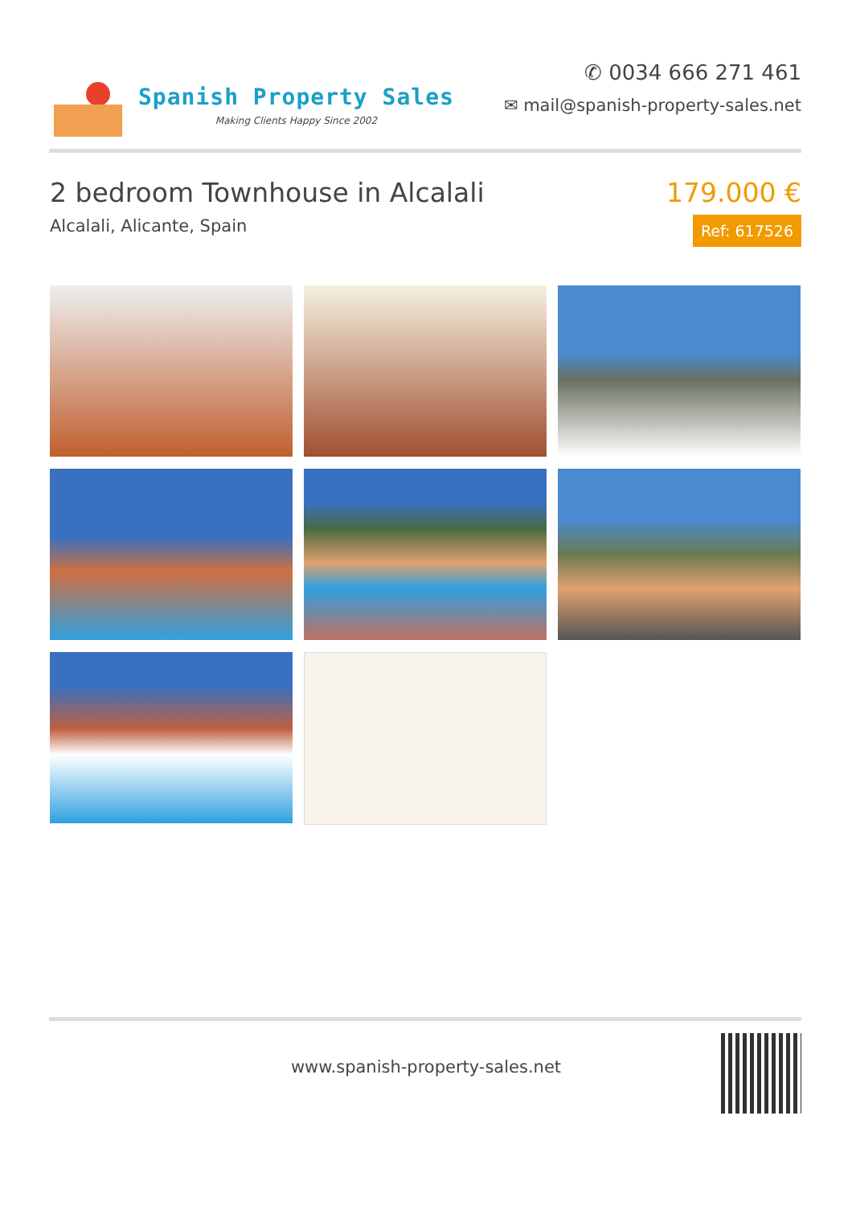Spanish Property Sales
Making Clients Happy Since 2002
✆ 0034 666 271 461
✉ mail@spanish-property-sales.net
2 bedroom Townhouse in Alcalali
Alcalali, Alicante, Spain
179.000 €
Ref: 617526
www.spanish-property-sales.net